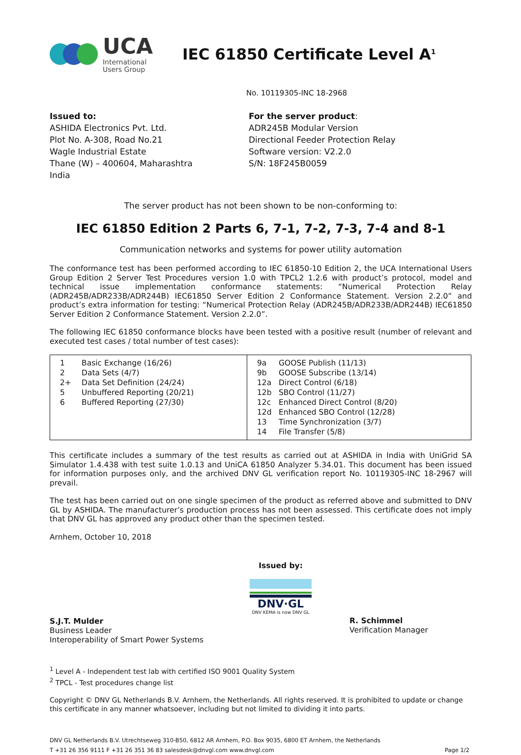UCA
International
Users Group
IEC 61850 Certificate Level A<sup>1</sup>
No. 10119305-INC 18-2968
Issued to:
ASHIDA Electronics Pvt. Ltd.
Plot No. A-308, Road No.21
Wagle Industrial Estate
Thane (W) – 400604, Maharashtra
India
For the server product:
ADR245B Modular Version
Directional Feeder Protection Relay
Software version: V2.2.0
S/N: 18F245B0059
The server product has not been shown to be non-conforming to:
IEC 61850 Edition 2 Parts 6, 7-1, 7-2, 7-3, 7-4 and 8-1
Communication networks and systems for power utility automation
The conformance test has been performed according to IEC 61850-10 Edition 2, the UCA International Users Group Edition 2 Server Test Procedures version 1.0 with TPCL2 1.2.6 with product’s protocol, model and technical issue implementation conformance statements: “Numerical Protection Relay (ADR245B/ADR233B/ADR244B) IEC61850 Server Edition 2 Conformance Statement. Version 2.2.0” and product’s extra information for testing: “Numerical Protection Relay (ADR245B/ADR233B/ADR244B) IEC61850 Server Edition 2 Conformance Statement. Version 2.2.0”.
The following IEC 61850 conformance blocks have been tested with a positive result (number of relevant and executed test cases / total number of test cases):
| 1 Basic Exchange (16/26) 2 Data Sets (4/7) 2+ Data Set Definition (24/24) 5 Unbuffered Reporting (20/21) 6 Buffered Reporting (27/30) | 9a GOOSE Publish (11/13) 9b GOOSE Subscribe (13/14) 12a Direct Control (6/18) 12b SBO Control (11/27) 12c Enhanced Direct Control (8/20) 12d Enhanced SBO Control (12/28) 13 Time Synchronization (3/7) 14 File Transfer (5/8) |
This certificate includes a summary of the test results as carried out at ASHIDA in India with UniGrid SA Simulator 1.4.438 with test suite 1.0.13 and UniCA 61850 Analyzer 5.34.01. This document has been issued for information purposes only, and the archived DNV GL verification report No. 10119305-INC 18-2967 will prevail.
The test has been carried out on one single specimen of the product as referred above and submitted to DNV GL by ASHIDA. The manufacturer’s production process has not been assessed. This certificate does not imply that DNV GL has approved any product other than the specimen tested.
Arnhem, October 10, 2018
S.J.T. Mulder
Business Leader
Interoperability of Smart Power Systems
Issued by:
DNV·GL
DNV KEMA is now DNV GL
R. Schimmel
Verification Manager
<sup>1</sup> Level A - Independent test lab with certified ISO 9001 Quality System
<sup>2</sup> TPCL - Test procedures change list
Copyright © DNV GL Netherlands B.V. Arnhem, the Netherlands. All rights reserved. It is prohibited to update or change this certificate in any manner whatsoever, including but not limited to dividing it into parts.
DNV GL Netherlands B.V. Utrechtseweg 310-B50, 6812 AR Arnhem, P.O. Box 9035, 6800 ET Arnhem, the Netherlands
T +31 26 356 9111 F +31 26 351 36 83 salesdesk@dnvgl.com www.dnvgl.com Page 1/2